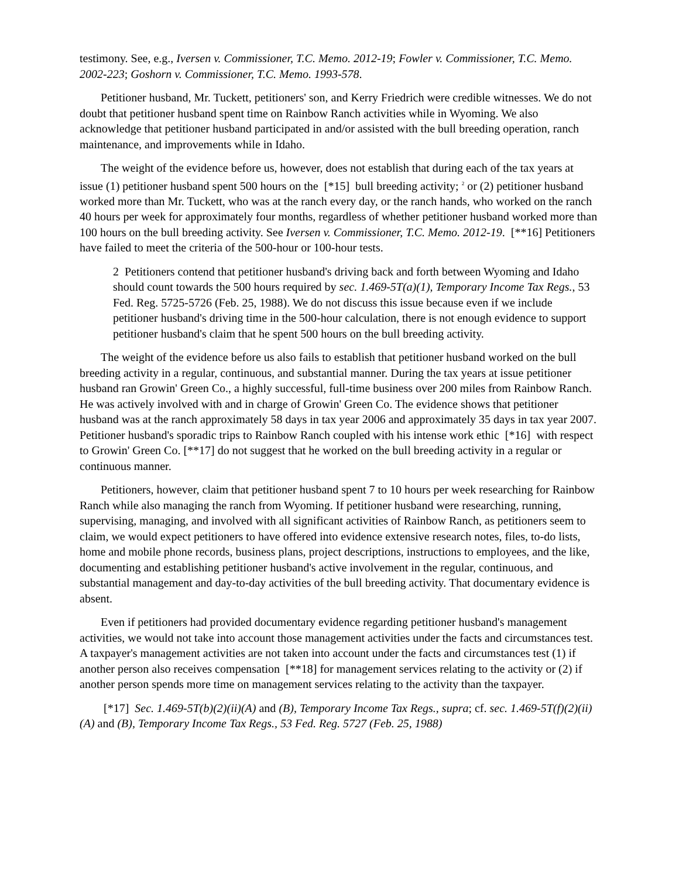testimony. See, e.g., Iversen v. Commissioner, T.C. Memo. 2012-19; Fowler v. Commissioner, T.C. Memo. 2002-223; Goshorn v. Commissioner, T.C. Memo. 1993-578.
Petitioner husband, Mr. Tuckett, petitioners' son, and Kerry Friedrich were credible witnesses. We do not doubt that petitioner husband spent time on Rainbow Ranch activities while in Wyoming. We also acknowledge that petitioner husband participated in and/or assisted with the bull breeding operation, ranch maintenance, and improvements while in Idaho.
The weight of the evidence before us, however, does not establish that during each of the tax years at issue (1) petitioner husband spent 500 hours on the [*15] bull breeding activity; <sup>2</sup> or (2) petitioner husband worked more than Mr. Tuckett, who was at the ranch every day, or the ranch hands, who worked on the ranch 40 hours per week for approximately four months, regardless of whether petitioner husband worked more than 100 hours on the bull breeding activity. See Iversen v. Commissioner, T.C. Memo. 2012-19. [**16] Petitioners have failed to meet the criteria of the 500-hour or 100-hour tests.
2 Petitioners contend that petitioner husband's driving back and forth between Wyoming and Idaho should count towards the 500 hours required by sec. 1.469-5T(a)(1), Temporary Income Tax Regs., 53 Fed. Reg. 5725-5726 (Feb. 25, 1988). We do not discuss this issue because even if we include petitioner husband's driving time in the 500-hour calculation, there is not enough evidence to support petitioner husband's claim that he spent 500 hours on the bull breeding activity.
The weight of the evidence before us also fails to establish that petitioner husband worked on the bull breeding activity in a regular, continuous, and substantial manner. During the tax years at issue petitioner husband ran Growin' Green Co., a highly successful, full-time business over 200 miles from Rainbow Ranch. He was actively involved with and in charge of Growin' Green Co. The evidence shows that petitioner husband was at the ranch approximately 58 days in tax year 2006 and approximately 35 days in tax year 2007. Petitioner husband's sporadic trips to Rainbow Ranch coupled with his intense work ethic [*16] with respect to Growin' Green Co. [**17] do not suggest that he worked on the bull breeding activity in a regular or continuous manner.
Petitioners, however, claim that petitioner husband spent 7 to 10 hours per week researching for Rainbow Ranch while also managing the ranch from Wyoming. If petitioner husband were researching, running, supervising, managing, and involved with all significant activities of Rainbow Ranch, as petitioners seem to claim, we would expect petitioners to have offered into evidence extensive research notes, files, to-do lists, home and mobile phone records, business plans, project descriptions, instructions to employees, and the like, documenting and establishing petitioner husband's active involvement in the regular, continuous, and substantial management and day-to-day activities of the bull breeding activity. That documentary evidence is absent.
Even if petitioners had provided documentary evidence regarding petitioner husband's management activities, we would not take into account those management activities under the facts and circumstances test. A taxpayer's management activities are not taken into account under the facts and circumstances test (1) if another person also receives compensation [**18] for management services relating to the activity or (2) if another person spends more time on management services relating to the activity than the taxpayer.
[*17] Sec. 1.469-5T(b)(2)(ii)(A) and (B), Temporary Income Tax Regs., supra; cf. sec. 1.469-5T(f)(2)(ii)(A) and (B), Temporary Income Tax Regs., 53 Fed. Reg. 5727 (Feb. 25, 1988)